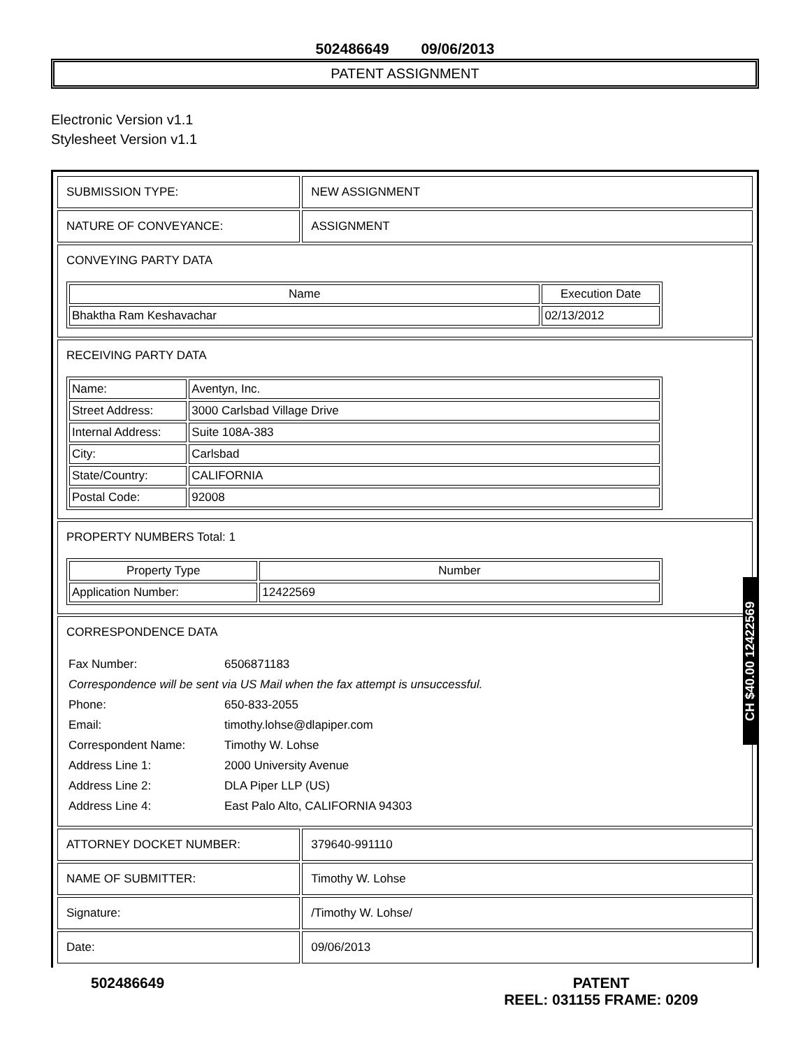502486649 09/06/2013
PATENT ASSIGNMENT
Electronic Version v1.1
Stylesheet Version v1.1
| SUBMISSION TYPE: | NEW ASSIGNMENT |
| NATURE OF CONVEYANCE: | ASSIGNMENT |
| CONVEYING PARTY DATA / Name / Execution Date / / --- / --- / / Bhaktha Ram Keshavachar / 02/13/2012 / | |
| RECEIVING PARTY DATA / Name: / Aventyn, Inc. / / Street Address: / 3000 Carlsbad Village Drive / / Internal Address: / Suite 108A-383 / / City: / Carlsbad / / State/Country: / CALIFORNIA / / Postal Code: / 92008 / | |
| PROPERTY NUMBERS Total: 1 / Property Type / Number / / --- / --- / / Application Number: / 12422569 / | |
| CORRESPONDENCE DATA / Fax Number: / 6506871183 / / Correspondence will be sent via US Mail when the fax attempt is unsuccessful. / / / Phone: / 650-833-2055 / / Email: / timothy.lohse@dlapiper.com / / Correspondent Name: / Timothy W. Lohse / / Address Line 1: / 2000 University Avenue / / Address Line 2: / DLA Piper LLP (US) / / Address Line 4: / East Palo Alto, CALIFORNIA 94303 / | |
| ATTORNEY DOCKET NUMBER: | 379640-991110 |
| NAME OF SUBMITTER: | Timothy W. Lohse |
| Signature: | /Timothy W. Lohse/ |
| Date: | 09/06/2013 |
502486649 PATENT
REEL: 031155 FRAME: 0209
CH $40.00 12422569